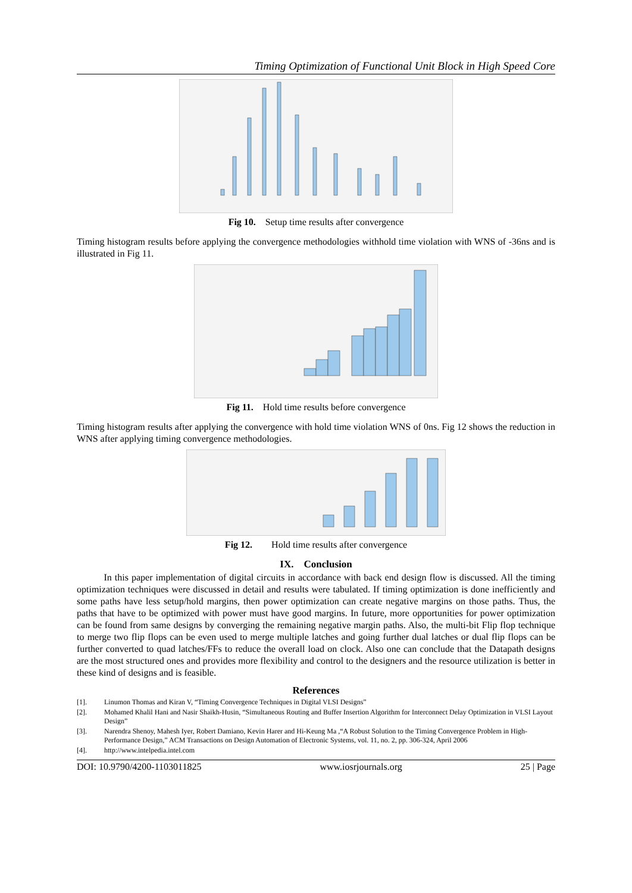Timing Optimization of Functional Unit Block in High Speed Core
Fig 10. Setup time results after convergence
Timing histogram results before applying the convergence methodologies withhold time violation with WNS of -36ns and is illustrated in Fig 11.
Fig 11. Hold time results before convergence
Timing histogram results after applying the convergence with hold time violation WNS of 0ns. Fig 12 shows the reduction in WNS after applying timing convergence methodologies.
Fig 12. Hold time results after convergence
IX. Conclusion
In this paper implementation of digital circuits in accordance with back end design flow is discussed. All the timing optimization techniques were discussed in detail and results were tabulated. If timing optimization is done inefficiently and some paths have less setup/hold margins, then power optimization can create negative margins on those paths. Thus, the paths that have to be optimized with power must have good margins. In future, more opportunities for power optimization can be found from same designs by converging the remaining negative margin paths. Also, the multi-bit Flip flop technique to merge two flip flops can be even used to merge multiple latches and going further dual latches or dual flip flops can be further converted to quad latches/FFs to reduce the overall load on clock. Also one can conclude that the Datapath designs are the most structured ones and provides more flexibility and control to the designers and the resource utilization is better in these kind of designs and is feasible.
References
[1]. Linumon Thomas and Kiran V, “Timing Convergence Techniques in Digital VLSI Designs”
[2]. Mohamed Khalil Hani and Nasir Shaikh-Husin, “Simultaneous Routing and Buffer Insertion Algorithm for Interconnect Delay Optimization in VLSI Layout Design”
[3]. Narendra Shenoy, Mahesh Iyer, Robert Damiano, Kevin Harer and Hi-Keung Ma ,“A Robust Solution to the Timing Convergence Problem in High-Performance Design,” ACM Transactions on Design Automation of Electronic Systems, vol. 11, no. 2, pp. 306-324, April 2006
[4]. http://www.intelpedia.intel.com
DOI: 10.9790/4200-1103011825 www.iosrjournals.org 25 | Page